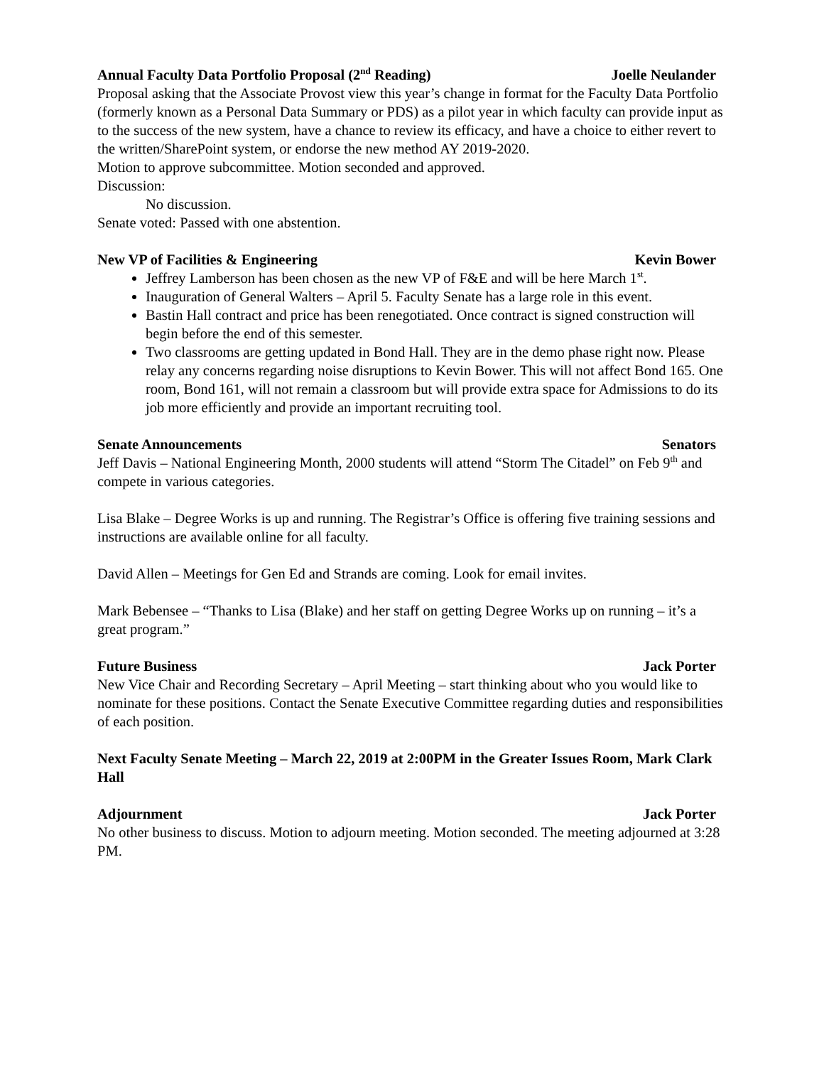Annual Faculty Data Portfolio Proposal (2<sup>nd</sup> Reading) Joelle Neulander
Proposal asking that the Associate Provost view this year’s change in format for the Faculty Data Portfolio (formerly known as a Personal Data Summary or PDS) as a pilot year in which faculty can provide input as to the success of the new system, have a chance to review its efficacy, and have a choice to either revert to the written/SharePoint system, or endorse the new method AY 2019-2020.
Motion to approve subcommittee. Motion seconded and approved.
Discussion:
No discussion.
Senate voted: Passed with one abstention.
New VP of Facilities & Engineering Kevin Bower
Jeffrey Lamberson has been chosen as the new VP of F&E and will be here March 1<sup>st</sup>.
Inauguration of General Walters – April 5. Faculty Senate has a large role in this event.
Bastin Hall contract and price has been renegotiated. Once contract is signed construction will begin before the end of this semester.
Two classrooms are getting updated in Bond Hall. They are in the demo phase right now. Please relay any concerns regarding noise disruptions to Kevin Bower. This will not affect Bond 165. One room, Bond 161, will not remain a classroom but will provide extra space for Admissions to do its job more efficiently and provide an important recruiting tool.
Senate Announcements Senators
Jeff Davis – National Engineering Month, 2000 students will attend “Storm The Citadel” on Feb 9<sup>th</sup> and compete in various categories.
Lisa Blake – Degree Works is up and running. The Registrar’s Office is offering five training sessions and instructions are available online for all faculty.
David Allen – Meetings for Gen Ed and Strands are coming. Look for email invites.
Mark Bebensee – “Thanks to Lisa (Blake) and her staff on getting Degree Works up on running – it’s a great program.”
Future Business Jack Porter
New Vice Chair and Recording Secretary – April Meeting – start thinking about who you would like to nominate for these positions. Contact the Senate Executive Committee regarding duties and responsibilities of each position.
Next Faculty Senate Meeting – March 22, 2019 at 2:00PM in the Greater Issues Room, Mark Clark Hall
Adjournment Jack Porter
No other business to discuss. Motion to adjourn meeting. Motion seconded. The meeting adjourned at 3:28 PM.